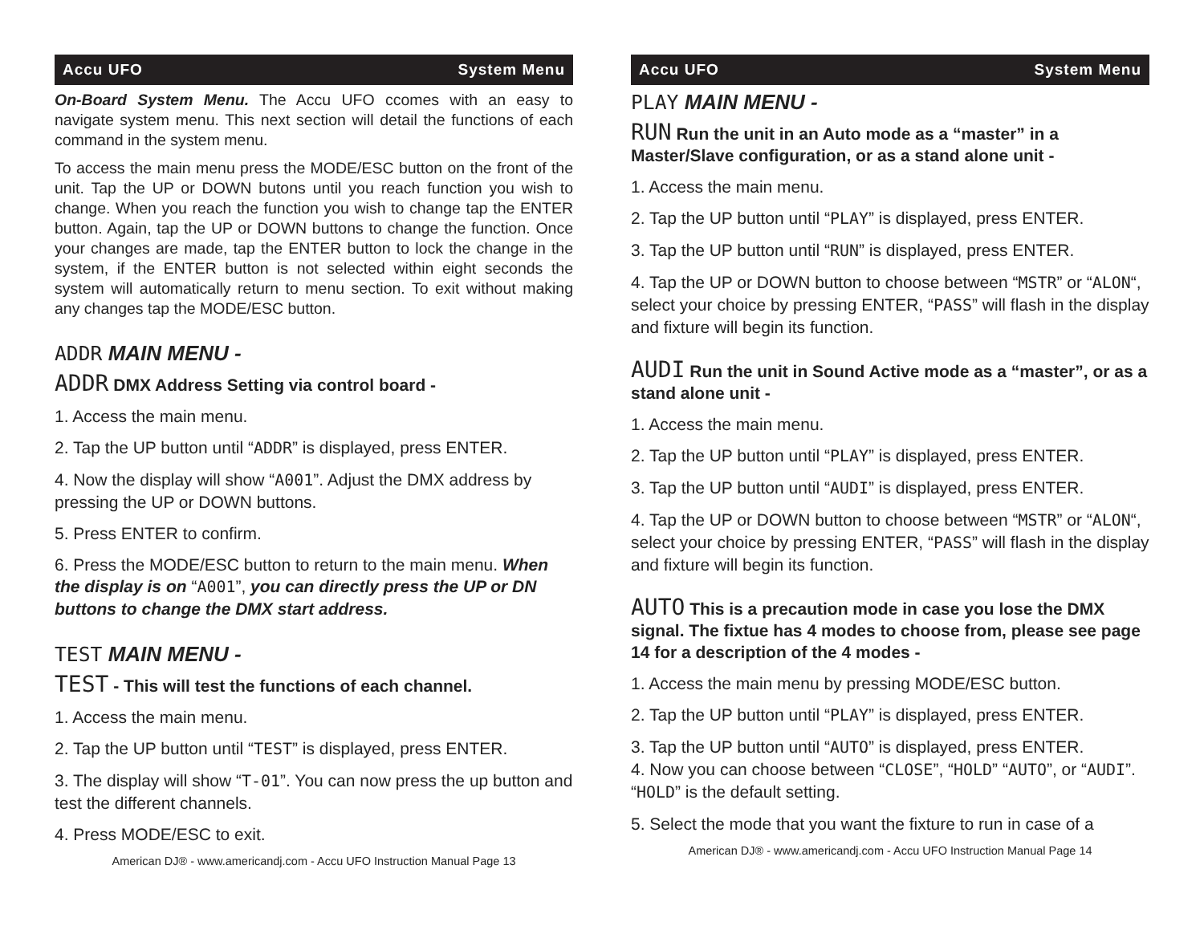Accu UFO System Menu
On-Board System Menu. The Accu UFO ccomes with an easy to navigate system menu. This next section will detail the functions of each command in the system menu.
To access the main menu press the MODE/ESC button on the front of the unit. Tap the UP or DOWN butons until you reach function you wish to change. When you reach the function you wish to change tap the ENTER button. Again, tap the UP or DOWN buttons to change the function. Once your changes are made, tap the ENTER button to lock the change in the system, if the ENTER button is not selected within eight seconds the system will automatically return to menu section. To exit without making any changes tap the MODE/ESC button.
ADDR MAIN MENU -
ADDR DMX Address Setting via control board -
1. Access the main menu.
2. Tap the UP button until “ADDR” is displayed, press ENTER.
4. Now the display will show “A001”. Adjust the DMX address by pressing the UP or DOWN buttons.
5. Press ENTER to confirm.
6. Press the MODE/ESC button to return to the main menu. When the display is on “A001”, you can directly press the UP or DN buttons to change the DMX start address.
TEST MAIN MENU -
TEST - This will test the functions of each channel.
1. Access the main menu.
2. Tap the UP button until “TEST” is displayed, press ENTER.
3. The display will show “T-01”. You can now press the up button and test the different channels.
4. Press MODE/ESC to exit.
American DJ® - www.americandj.com - Accu UFO Instruction Manual Page 13
Accu UFO System Menu
PLAY MAIN MENU -
RUN Run the unit in an Auto mode as a “master” in a Master/Slave configuration, or as a stand alone unit -
1. Access the main menu.
2. Tap the UP button until “PLAY” is displayed, press ENTER.
3. Tap the UP button until “RUN” is displayed, press ENTER.
4. Tap the UP or DOWN button to choose between “MSTR” or “ALON“, select your choice by pressing ENTER, “PASS” will flash in the display and fixture will begin its function.
AUDI Run the unit in Sound Active mode as a “master”, or as a stand alone unit -
1. Access the main menu.
2. Tap the UP button until “PLAY” is displayed, press ENTER.
3. Tap the UP button until “AUDI” is displayed, press ENTER.
4. Tap the UP or DOWN button to choose between “MSTR” or “ALON“, select your choice by pressing ENTER, “PASS” will flash in the display and fixture will begin its function.
AUTO This is a precaution mode in case you lose the DMX signal. The fixtue has 4 modes to choose from, please see page 14 for a description of the 4 modes -
1. Access the main menu by pressing MODE/ESC button.
2. Tap the UP button until “PLAY” is displayed, press ENTER.
3. Tap the UP button until “AUTO” is displayed, press ENTER.
4. Now you can choose between “CLOSE”, “HOLD” “AUTO”, or “AUDI”. “HOLD” is the default setting.
5. Select the mode that you want the fixture to run in case of a
American DJ® - www.americandj.com - Accu UFO Instruction Manual Page 14